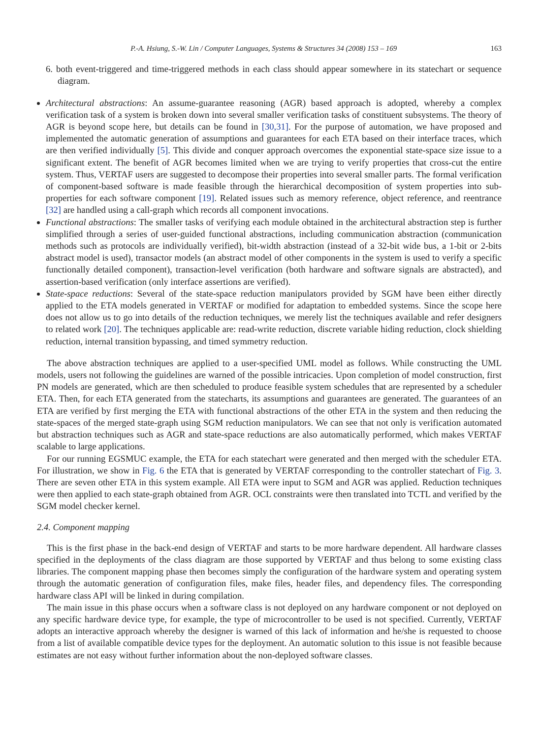P.-A. Hsiung, S.-W. Lin / Computer Languages, Systems & Structures 34 (2008) 153 – 169 163
6. both event-triggered and time-triggered methods in each class should appear somewhere in its statechart or sequence diagram.
Architectural abstractions: An assume-guarantee reasoning (AGR) based approach is adopted, whereby a complex verification task of a system is broken down into several smaller verification tasks of constituent subsystems. The theory of AGR is beyond scope here, but details can be found in [30,31]. For the purpose of automation, we have proposed and implemented the automatic generation of assumptions and guarantees for each ETA based on their interface traces, which are then verified individually [5]. This divide and conquer approach overcomes the exponential state-space size issue to a significant extent. The benefit of AGR becomes limited when we are trying to verify properties that cross-cut the entire system. Thus, VERTAF users are suggested to decompose their properties into several smaller parts. The formal verification of component-based software is made feasible through the hierarchical decomposition of system properties into sub-properties for each software component [19]. Related issues such as memory reference, object reference, and reentrance [32] are handled using a call-graph which records all component invocations.
Functional abstractions: The smaller tasks of verifying each module obtained in the architectural abstraction step is further simplified through a series of user-guided functional abstractions, including communication abstraction (communication methods such as protocols are individually verified), bit-width abstraction (instead of a 32-bit wide bus, a 1-bit or 2-bits abstract model is used), transactor models (an abstract model of other components in the system is used to verify a specific functionally detailed component), transaction-level verification (both hardware and software signals are abstracted), and assertion-based verification (only interface assertions are verified).
State-space reductions: Several of the state-space reduction manipulators provided by SGM have been either directly applied to the ETA models generated in VERTAF or modified for adaptation to embedded systems. Since the scope here does not allow us to go into details of the reduction techniques, we merely list the techniques available and refer designers to related work [20]. The techniques applicable are: read-write reduction, discrete variable hiding reduction, clock shielding reduction, internal transition bypassing, and timed symmetry reduction.
The above abstraction techniques are applied to a user-specified UML model as follows. While constructing the UML models, users not following the guidelines are warned of the possible intricacies. Upon completion of model construction, first PN models are generated, which are then scheduled to produce feasible system schedules that are represented by a scheduler ETA. Then, for each ETA generated from the statecharts, its assumptions and guarantees are generated. The guarantees of an ETA are verified by first merging the ETA with functional abstractions of the other ETA in the system and then reducing the state-spaces of the merged state-graph using SGM reduction manipulators. We can see that not only is verification automated but abstraction techniques such as AGR and state-space reductions are also automatically performed, which makes VERTAF scalable to large applications.
For our running EGSMUC example, the ETA for each statechart were generated and then merged with the scheduler ETA. For illustration, we show in Fig. 6 the ETA that is generated by VERTAF corresponding to the controller statechart of Fig. 3. There are seven other ETA in this system example. All ETA were input to SGM and AGR was applied. Reduction techniques were then applied to each state-graph obtained from AGR. OCL constraints were then translated into TCTL and verified by the SGM model checker kernel.
2.4. Component mapping
This is the first phase in the back-end design of VERTAF and starts to be more hardware dependent. All hardware classes specified in the deployments of the class diagram are those supported by VERTAF and thus belong to some existing class libraries. The component mapping phase then becomes simply the configuration of the hardware system and operating system through the automatic generation of configuration files, make files, header files, and dependency files. The corresponding hardware class API will be linked in during compilation.
The main issue in this phase occurs when a software class is not deployed on any hardware component or not deployed on any specific hardware device type, for example, the type of microcontroller to be used is not specified. Currently, VERTAF adopts an interactive approach whereby the designer is warned of this lack of information and he/she is requested to choose from a list of available compatible device types for the deployment. An automatic solution to this issue is not feasible because estimates are not easy without further information about the non-deployed software classes.